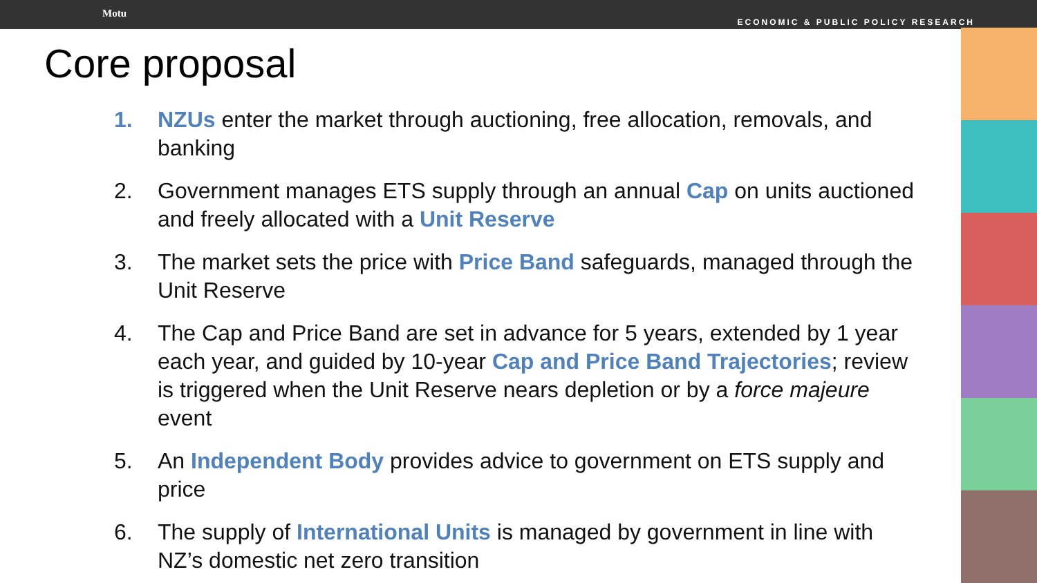Motu ECONOMIC & PUBLIC POLICY RESEARCH
Core proposal
1. NZUs enter the market through auctioning, free allocation, removals, and banking
2. Government manages ETS supply through an annual Cap on units auctioned and freely allocated with a Unit Reserve
3. The market sets the price with Price Band safeguards, managed through the Unit Reserve
4. The Cap and Price Band are set in advance for 5 years, extended by 1 year each year, and guided by 10-year Cap and Price Band Trajectories; review is triggered when the Unit Reserve nears depletion or by a force majeure event
5. An Independent Body provides advice to government on ETS supply and price
6. The supply of International Units is managed by government in line with NZ’s domestic net zero transition